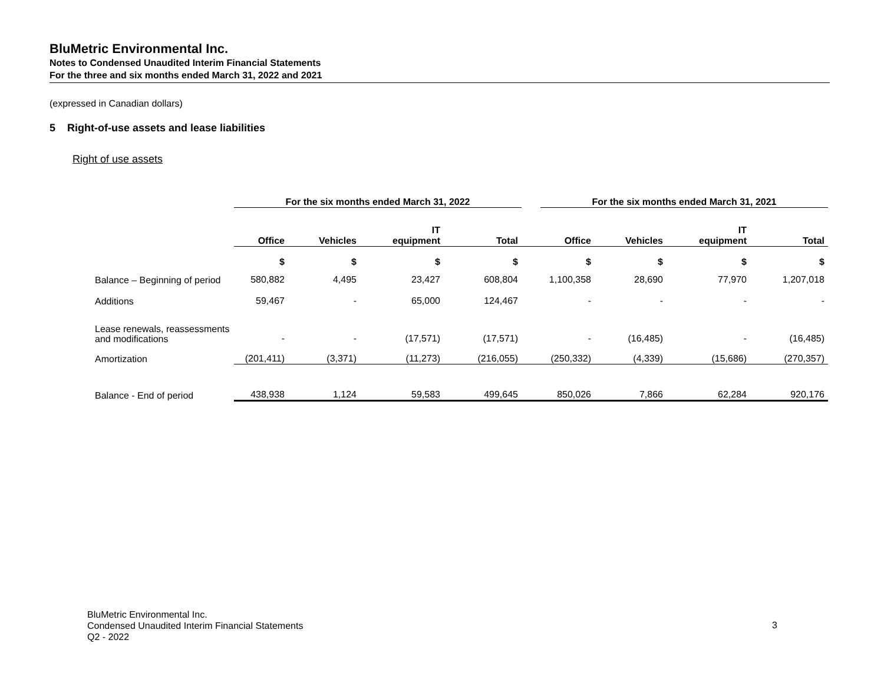BluMetric Environmental Inc.
Notes to Condensed Unaudited Interim Financial Statements
For the three and six months ended March 31, 2022 and 2021
(expressed in Canadian dollars)
5 Right-of-use assets and lease liabilities
Right of use assets
| | For the six months ended March 31, 2022 | | | | | For the six months ended March 31, 2021 | | | |
| | Office | Vehicles | IT equipment | Total | | Office | Vehicles | IT equipment | Total |
| | $ | $ | $ | $ | | $ | $ | $ | $ |
| Balance – Beginning of period | 580,882 | 4,495 | 23,427 | 608,804 | | 1,100,358 | 28,690 | 77,970 | 1,207,018 |
| Additions | 59,467 | - | 65,000 | 124,467 | | - | - | - | - |
| Lease renewals, reassessments and modifications | - | - | (17,571) | (17,571) | | - | (16,485) | - | (16,485) |
| Amortization | (201,411) | (3,371) | (11,273) | (216,055) | | (250,332) | (4,339) | (15,686) | (270,357) |
| Balance - End of period | 438,938 | 1,124 | 59,583 | 499,645 | | 850,026 | 7,866 | 62,284 | 920,176 |
BluMetric Environmental Inc.
Condensed Unaudited Interim Financial Statements
Q2 - 2022
3